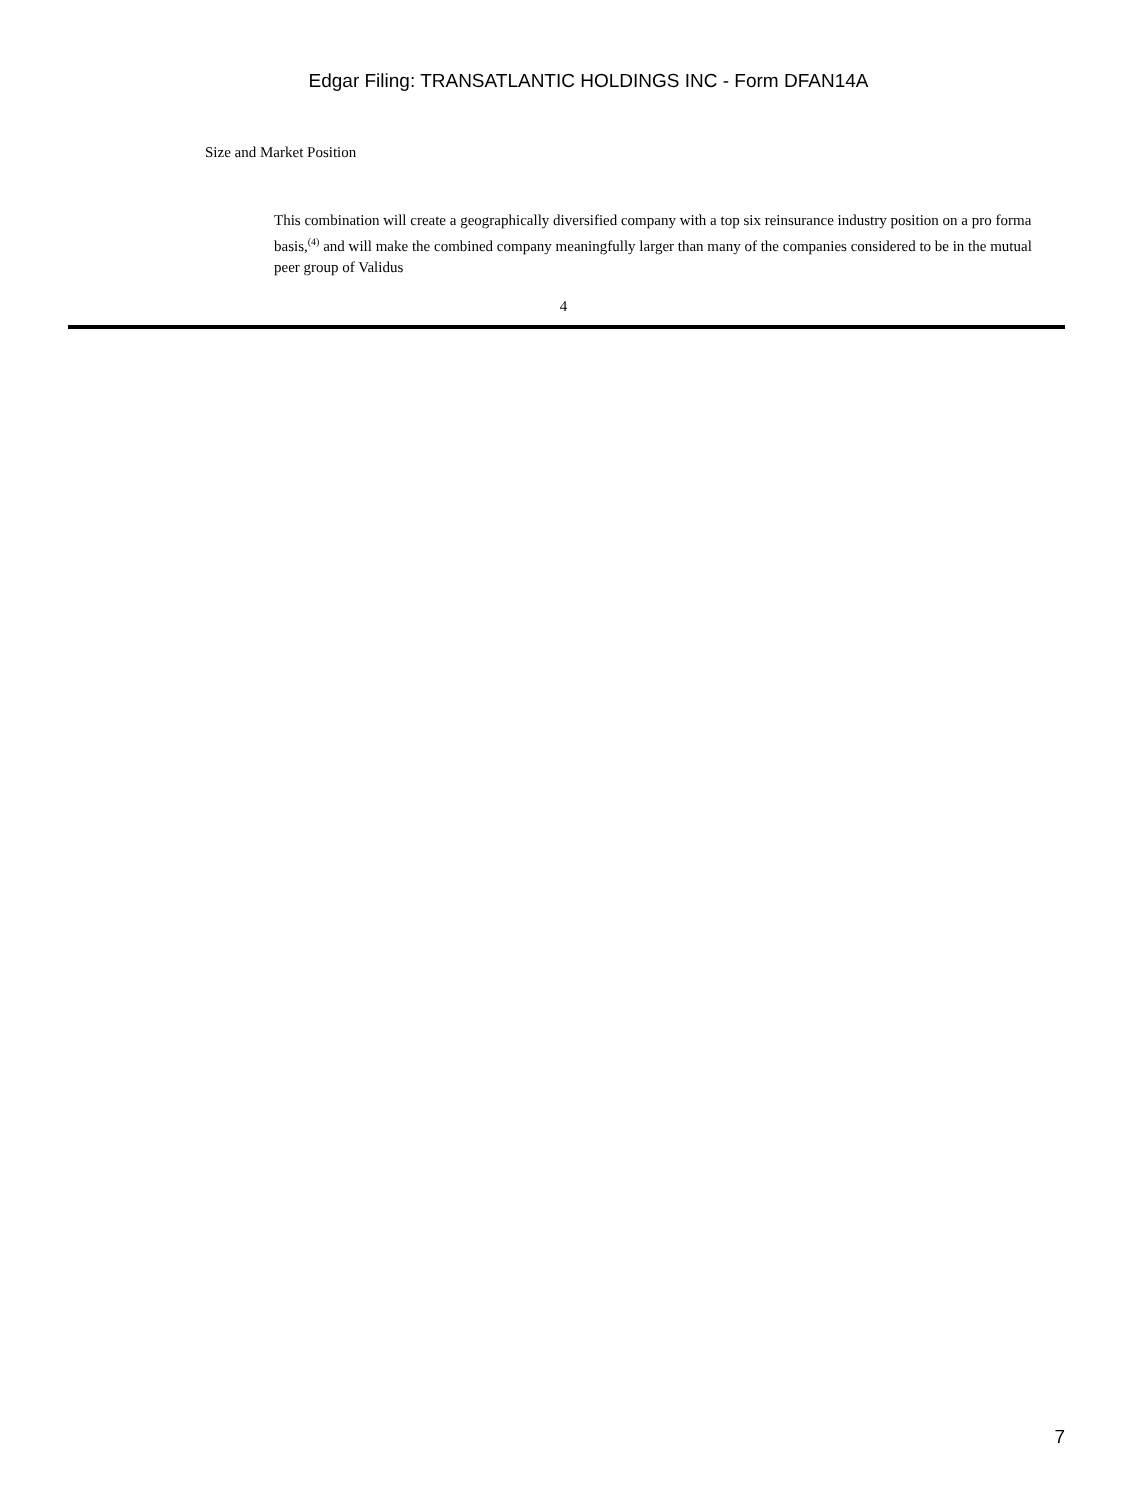Edgar Filing: TRANSATLANTIC HOLDINGS INC - Form DFAN14A
Size and Market Position
This combination will create a geographically diversified company with a top six reinsurance industry position on a pro forma basis,<sup>(4)</sup> and will make the combined company meaningfully larger than many of the companies considered to be in the mutual peer group of Validus
4
7